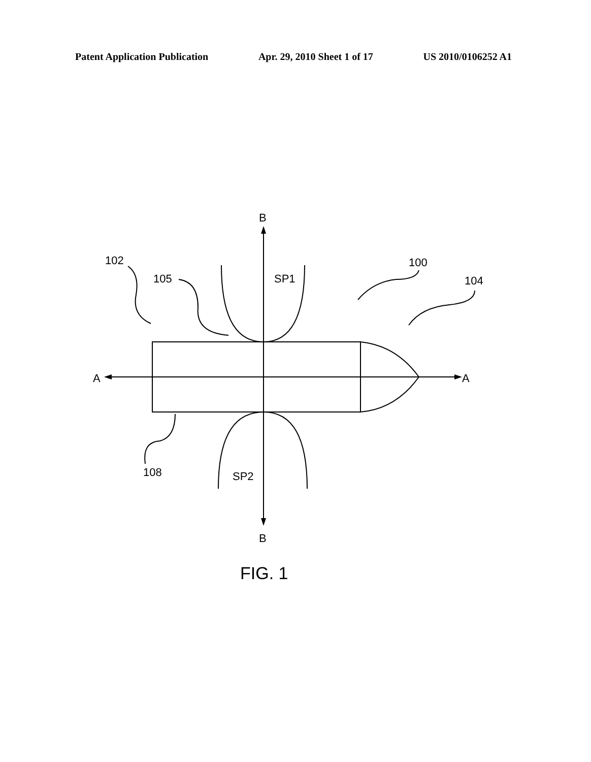Patent Application Publication Apr. 29, 2010 Sheet 1 of 17 US 2010/0106252 A1
B
B
A
A
102
105
SP1
100
104
108
SP2
FIG. 1